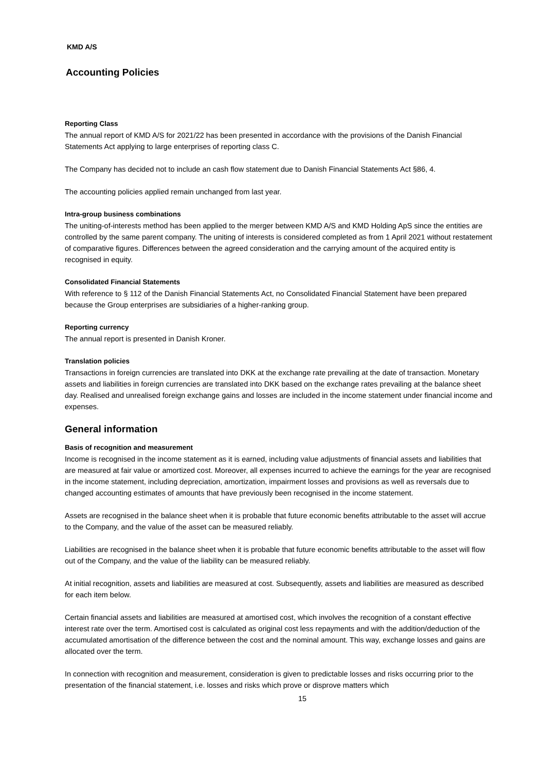KMD A/S
Accounting Policies
Reporting Class
The annual report of KMD A/S for 2021/22 has been presented in accordance with the provisions of the Danish Financial Statements Act applying to large enterprises of reporting class C.
The Company has decided not to include an cash flow statement due to Danish Financial Statements Act §86, 4.
The accounting policies applied remain unchanged from last year.
Intra-group business combinations
The uniting-of-interests method has been applied to the merger between KMD A/S and KMD Holding ApS since the entities are controlled by the same parent company. The uniting of interests is considered completed as from 1 April 2021 without restatement of comparative figures. Differences between the agreed consideration and the carrying amount of the acquired entity is recognised in equity.
Consolidated Financial Statements
With reference to § 112 of the Danish Financial Statements Act, no Consolidated Financial Statement have been prepared because the Group enterprises are subsidiaries of a higher-ranking group.
Reporting currency
The annual report is presented in Danish Kroner.
Translation policies
Transactions in foreign currencies are translated into DKK at the exchange rate prevailing at the date of transaction. Monetary assets and liabilities in foreign currencies are translated into DKK based on the exchange rates prevailing at the balance sheet day. Realised and unrealised foreign exchange gains and losses are included in the income statement under financial income and expenses.
General information
Basis of recognition and measurement
Income is recognised in the income statement as it is earned, including value adjustments of financial assets and liabilities that are measured at fair value or amortized cost. Moreover, all expenses incurred to achieve the earnings for the year are recognised in the income statement, including depreciation, amortization, impairment losses and provisions as well as reversals due to changed accounting estimates of amounts that have previously been recognised in the income statement.
Assets are recognised in the balance sheet when it is probable that future economic benefits attributable to the asset will accrue to the Company, and the value of the asset can be measured reliably.
Liabilities are recognised in the balance sheet when it is probable that future economic benefits attributable to the asset will flow out of the Company, and the value of the liability can be measured reliably.
At initial recognition, assets and liabilities are measured at cost. Subsequently, assets and liabilities are measured as described for each item below.
Certain financial assets and liabilities are measured at amortised cost, which involves the recognition of a constant effective interest rate over the term. Amortised cost is calculated as original cost less repayments and with the addition/deduction of the accumulated amortisation of the difference between the cost and the nominal amount. This way, exchange losses and gains are allocated over the term.
In connection with recognition and measurement, consideration is given to predictable losses and risks occurring prior to the presentation of the financial statement, i.e. losses and risks which prove or disprove matters which
15